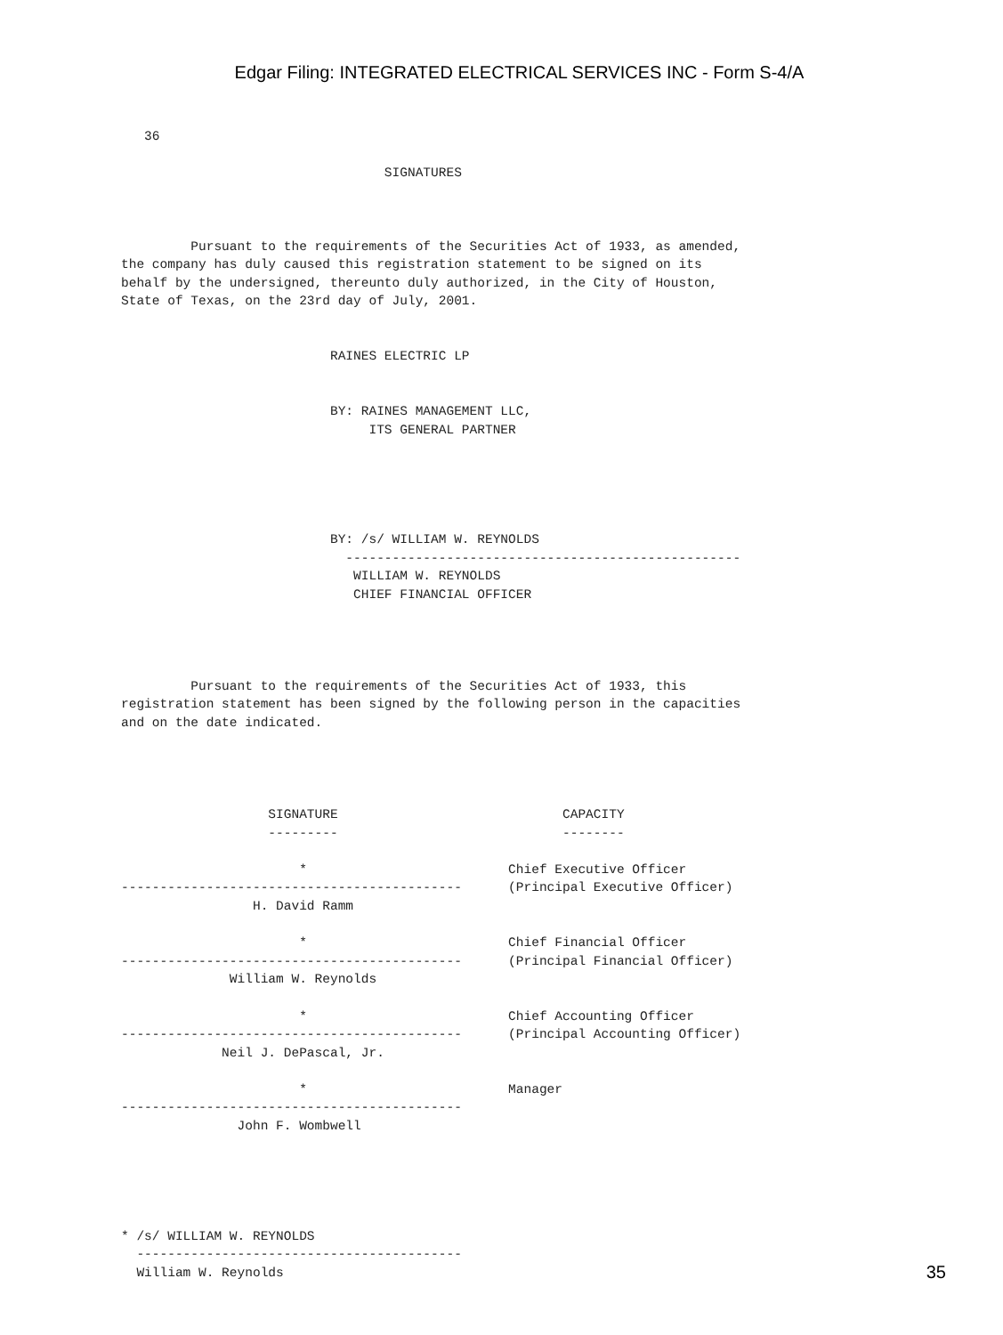Edgar Filing: INTEGRATED ELECTRICAL SERVICES INC - Form S-4/A
   36

                                  SIGNATURES



         Pursuant to the requirements of the Securities Act of 1933, as amended,
the company has duly caused this registration statement to be signed on its
behalf by the undersigned, thereunto duly authorized, in the City of Houston,
State of Texas, on the 23rd day of July, 2001.


                           RAINES ELECTRIC LP


                           BY: RAINES MANAGEMENT LLC,
                                ITS GENERAL PARTNER





                           BY: /s/ WILLIAM W. REYNOLDS
                             ---------------------------------------------------
                              WILLIAM W. REYNOLDS
                              CHIEF FINANCIAL OFFICER




         Pursuant to the requirements of the Securities Act of 1933, this
registration statement has been signed by the following person in the capacities
and on the date indicated.




                   SIGNATURE                             CAPACITY
                   ---------                             --------

                       *                          Chief Executive Officer
--------------------------------------------      (Principal Executive Officer)
                 H. David Ramm

                       *                          Chief Financial Officer
--------------------------------------------      (Principal Financial Officer)
              William W. Reynolds

                       *                          Chief Accounting Officer
--------------------------------------------      (Principal Accounting Officer)
             Neil J. DePascal, Jr.

                       *                          Manager
--------------------------------------------
               John F. Wombwell





* /s/ WILLIAM W. REYNOLDS
  ------------------------------------------
  William W. Reynolds
35